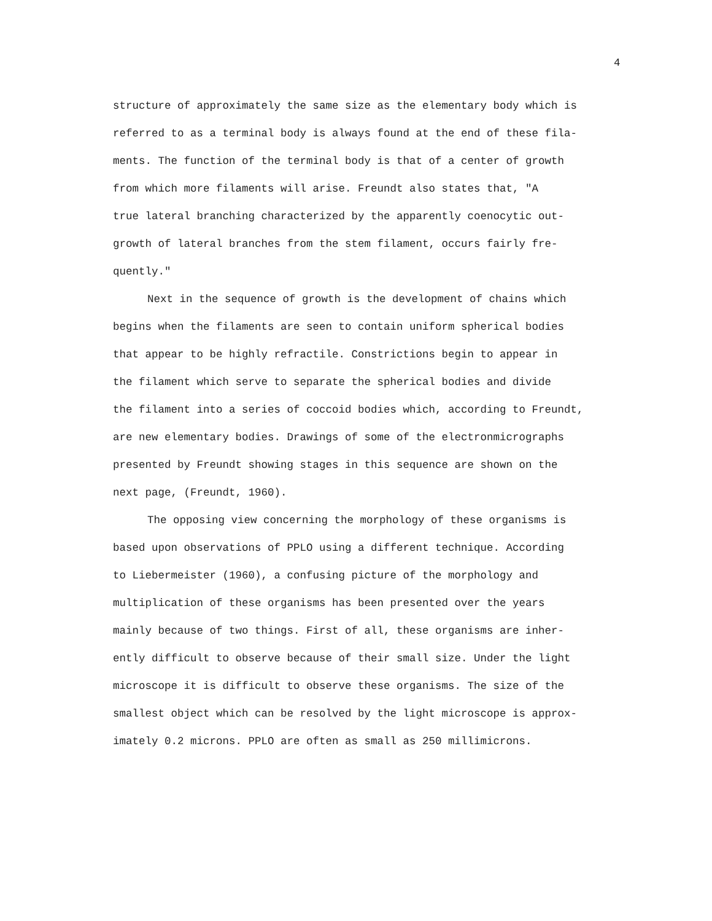4
structure of approximately the same size as the elementary body which is
referred to as a terminal body is always found at the end of these fila-
ments. The function of the terminal body is that of a center of growth
from which more filaments will arise. Freundt also states that, "A
true lateral branching characterized by the apparently coenocytic out-
growth of lateral branches from the stem filament, occurs fairly fre-
quently."
Next in the sequence of growth is the development of chains which
begins when the filaments are seen to contain uniform spherical bodies
that appear to be highly refractile. Constrictions begin to appear in
the filament which serve to separate the spherical bodies and divide
the filament into a series of coccoid bodies which, according to Freundt,
are new elementary bodies. Drawings of some of the electronmicrographs
presented by Freundt showing stages in this sequence are shown on the
next page, (Freundt, 1960).
The opposing view concerning the morphology of these organisms is
based upon observations of PPLO using a different technique. According
to Liebermeister (1960), a confusing picture of the morphology and
multiplication of these organisms has been presented over the years
mainly because of two things. First of all, these organisms are inher-
ently difficult to observe because of their small size. Under the light
microscope it is difficult to observe these organisms. The size of the
smallest object which can be resolved by the light microscope is approx-
imately 0.2 microns. PPLO are often as small as 250 millimicrons.